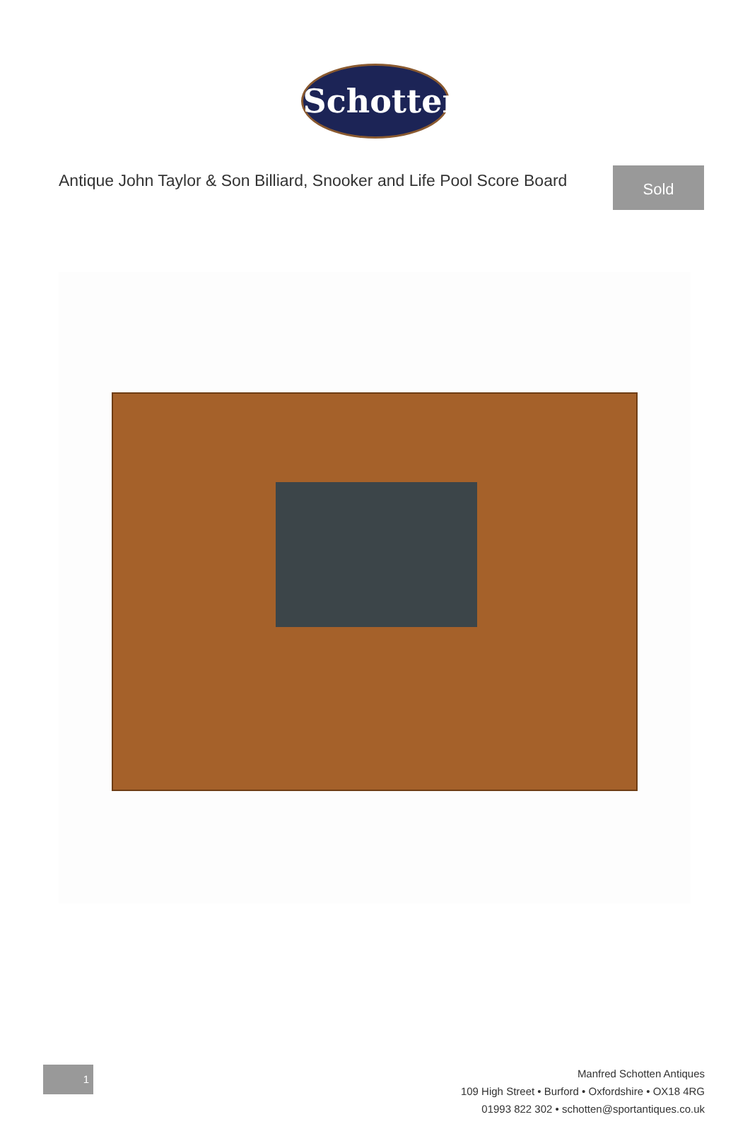Schotten
Antique John Taylor & Son Billiard, Snooker and Life Pool Score Board
Sold
1
Manfred Schotten Antiques
109 High Street • Burford • Oxfordshire • OX18 4RG
01993 822 302 • schotten@sportantiques.co.uk